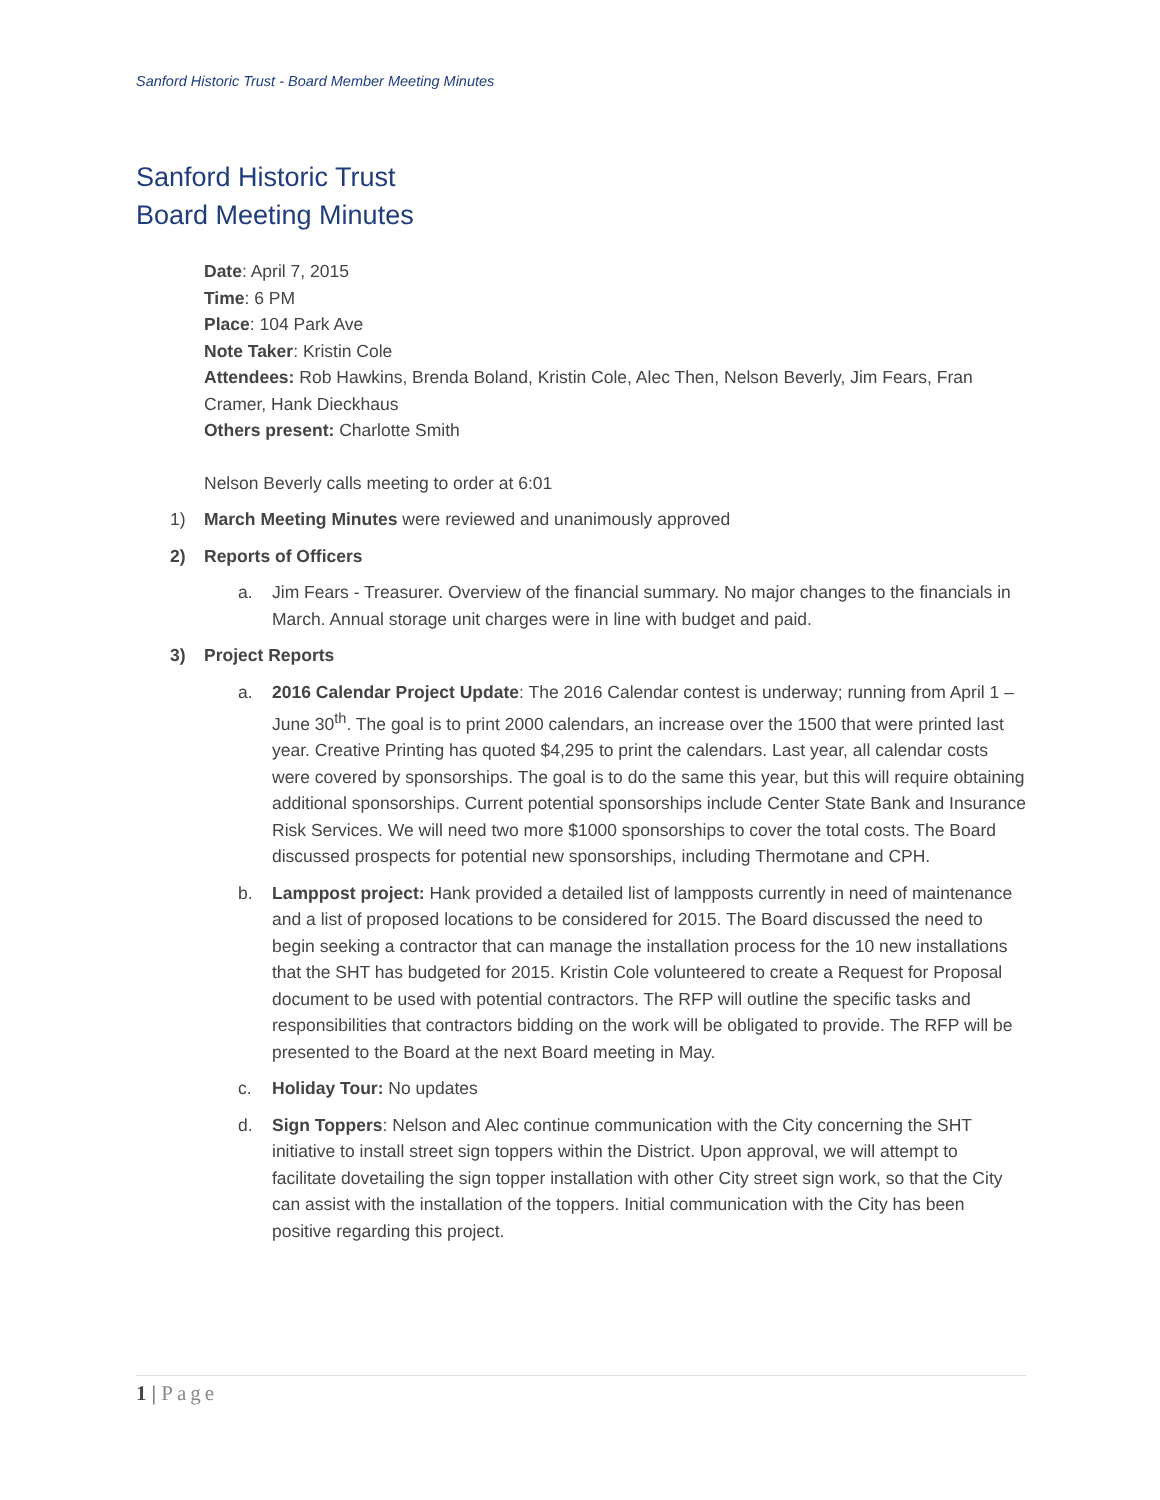Sanford Historic Trust - Board Member Meeting Minutes
Sanford Historic Trust
Board Meeting Minutes
Date: April 7, 2015
Time: 6 PM
Place: 104 Park Ave
Note Taker: Kristin Cole
Attendees: Rob Hawkins, Brenda Boland, Kristin Cole, Alec Then, Nelson Beverly, Jim Fears, Fran Cramer, Hank Dieckhaus
Others present: Charlotte Smith
Nelson Beverly calls meeting to order at 6:01
1) March Meeting Minutes were reviewed and unanimously approved
2) Reports of Officers
a. Jim Fears - Treasurer. Overview of the financial summary. No major changes to the financials in March. Annual storage unit charges were in line with budget and paid.
3) Project Reports
a. 2016 Calendar Project Update: The 2016 Calendar contest is underway; running from April 1 – June 30<sup>th</sup>. The goal is to print 2000 calendars, an increase over the 1500 that were printed last year. Creative Printing has quoted $4,295 to print the calendars. Last year, all calendar costs were covered by sponsorships. The goal is to do the same this year, but this will require obtaining additional sponsorships. Current potential sponsorships include Center State Bank and Insurance Risk Services. We will need two more $1000 sponsorships to cover the total costs. The Board discussed prospects for potential new sponsorships, including Thermotane and CPH.
b. Lamppost project: Hank provided a detailed list of lampposts currently in need of maintenance and a list of proposed locations to be considered for 2015. The Board discussed the need to begin seeking a contractor that can manage the installation process for the 10 new installations that the SHT has budgeted for 2015. Kristin Cole volunteered to create a Request for Proposal document to be used with potential contractors. The RFP will outline the specific tasks and responsibilities that contractors bidding on the work will be obligated to provide. The RFP will be presented to the Board at the next Board meeting in May.
c. Holiday Tour: No updates
d. Sign Toppers: Nelson and Alec continue communication with the City concerning the SHT initiative to install street sign toppers within the District. Upon approval, we will attempt to facilitate dovetailing the sign topper installation with other City street sign work, so that the City can assist with the installation of the toppers. Initial communication with the City has been positive regarding this project.
1 | Page